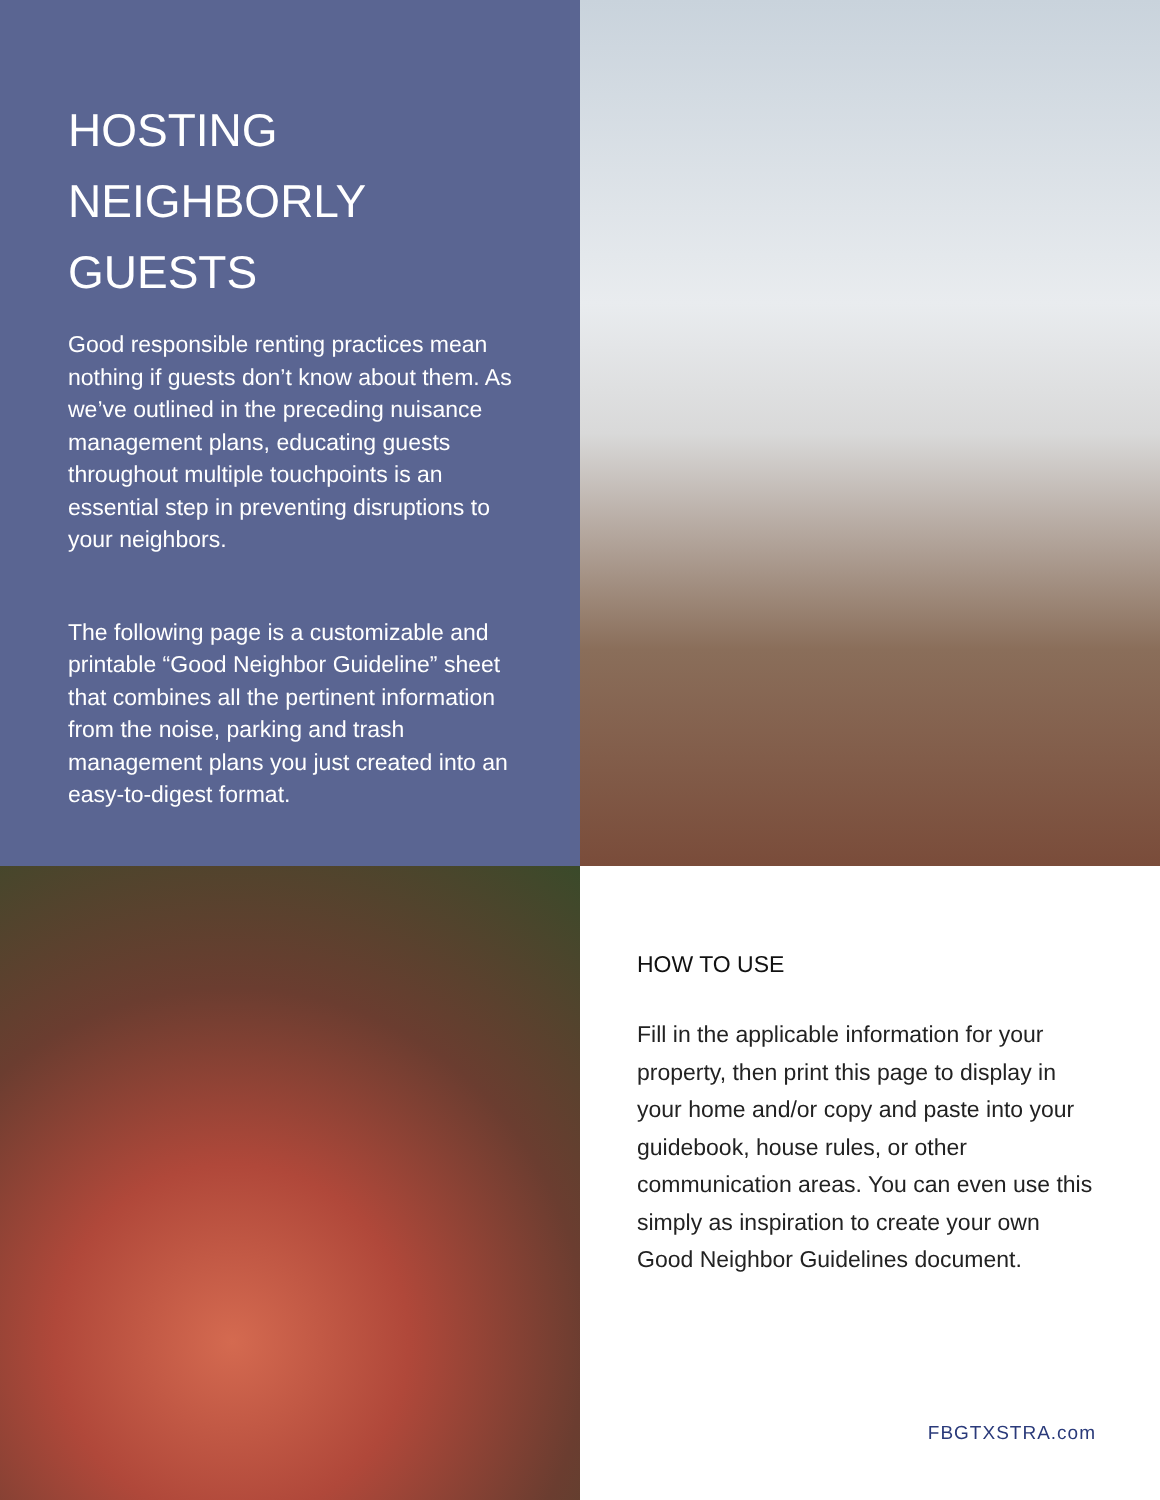HOSTING NEIGHBORLY GUESTS
Good responsible renting practices mean nothing if guests don’t know about them. As we’ve outlined in the preceding nuisance management plans, educating guests throughout multiple touchpoints is an essential step in preventing disruptions to your neighbors.
The following page is a customizable and printable “Good Neighbor Guideline” sheet that combines all the pertinent information from the noise, parking and trash management plans you just created into an easy-to-digest format.
HOW TO USE
Fill in the applicable information for your property, then print this page to display in your home and/or copy and paste into your guidebook, house rules, or other communication areas. You can even use this simply as inspiration to create your own Good Neighbor Guidelines document.
FBGTXSTRA.com